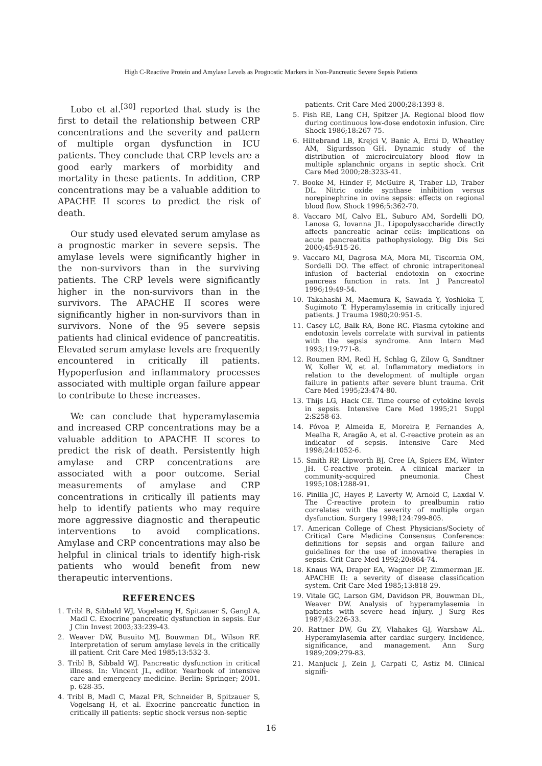High C-Reactive Protein and Amylase Levels as Prognostic Markers in Non-Pancreatic Severe Sepsis Patients
Lobo et al.<sup>[30]</sup> reported that study is the first to detail the relationship between CRP concentrations and the severity and pattern of multiple organ dysfunction in ICU patients. They conclude that CRP levels are a good early markers of morbidity and mortality in these patients. In addition, CRP concentrations may be a valuable addition to APACHE II scores to predict the risk of death.
Our study used elevated serum amylase as a prognostic marker in severe sepsis. The amylase levels were significantly higher in the non-survivors than in the surviving patients. The CRP levels were significantly higher in the non-survivors than in the survivors. The APACHE II scores were significantly higher in non-survivors than in survivors. None of the 95 severe sepsis patients had clinical evidence of pancreatitis. Elevated serum amylase levels are frequently encountered in critically ill patients. Hypoperfusion and inflammatory processes associated with multiple organ failure appear to contribute to these increases.
We can conclude that hyperamylasemia and increased CRP concentrations may be a valuable addition to APACHE II scores to predict the risk of death. Persistently high amylase and CRP concentrations are associated with a poor outcome. Serial measurements of amylase and CRP concentrations in critically ill patients may help to identify patients who may require more aggressive diagnostic and therapeutic interventions to avoid complications. Amylase and CRP concentrations may also be helpful in clinical trials to identify high-risk patients who would benefit from new therapeutic interventions.
REFERENCES
1. Tribl B, Sibbald WJ, Vogelsang H, Spitzauer S, Gangl A, Madl C. Exocrine pancreatic dysfunction in sepsis. Eur J Clin Invest 2003;33:239-43.
2. Weaver DW, Busuito MJ, Bouwman DL, Wilson RF. Interpretation of serum amylase levels in the critically ill patient. Crit Care Med 1985;13:532-3.
3. Tribl B, Sibbald WJ. Pancreatic dysfunction in critical illness. In: Vincent JL, editor. Yearbook of intensive care and emergency medicine. Berlin: Springer; 2001. p. 628-35.
4. Tribl B, Madl C, Mazal PR, Schneider B, Spitzauer S, Vogelsang H, et al. Exocrine pancreatic function in critically ill patients: septic shock versus non-septic
patients. Crit Care Med 2000;28:1393-8.
5. Fish RE, Lang CH, Spitzer JA. Regional blood flow during continuous low-dose endotoxin infusion. Circ Shock 1986;18:267-75.
6. Hiltebrand LB, Krejci V, Banic A, Erni D, Wheatley AM, Sigurdsson GH. Dynamic study of the distribution of microcirculatory blood flow in multiple splanchnic organs in septic shock. Crit Care Med 2000;28:3233-41.
7. Booke M, Hinder F, McGuire R, Traber LD, Traber DL. Nitric oxide synthase inhibition versus norepinephrine in ovine sepsis: effects on regional blood flow. Shock 1996;5:362-70.
8. Vaccaro MI, Calvo EL, Suburo AM, Sordelli DO, Lanosa G, Iovanna JL. Lipopolysaccharide directly affects pancreatic acinar cells: implications on acute pancreatitis pathophysiology. Dig Dis Sci 2000;45:915-26.
9. Vaccaro MI, Dagrosa MA, Mora MI, Tiscornia OM, Sordelli DO. The effect of chronic intraperitoneal infusion of bacterial endotoxin on exocrine pancreas function in rats. Int J Pancreatol 1996;19:49-54.
10. Takahashi M, Maemura K, Sawada Y, Yoshioka T, Sugimoto T. Hyperamylasemia in critically injured patients. J Trauma 1980;20:951-5.
11. Casey LC, Balk RA, Bone RC. Plasma cytokine and endotoxin levels correlate with survival in patients with the sepsis syndrome. Ann Intern Med 1993;119:771-8.
12. Roumen RM, Redl H, Schlag G, Zilow G, Sandtner W, Koller W, et al. Inflammatory mediators in relation to the development of multiple organ failure in patients after severe blunt trauma. Crit Care Med 1995;23:474-80.
13. Thijs LG, Hack CE. Time course of cytokine levels in sepsis. Intensive Care Med 1995;21 Suppl 2:S258-63.
14. Póvoa P, Almeida E, Moreira P, Fernandes A, Mealha R, Aragão A, et al. C-reactive protein as an indicator of sepsis. Intensive Care Med 1998;24:1052-6.
15. Smith RP, Lipworth BJ, Cree IA, Spiers EM, Winter JH. C-reactive protein. A clinical marker in community-acquired pneumonia. Chest 1995;108:1288-91.
16. Pinilla JC, Hayes P, Laverty W, Arnold C, Laxdal V. The C-reactive protein to prealbumin ratio correlates with the severity of multiple organ dysfunction. Surgery 1998;124:799-805.
17. American College of Chest Physicians/Society of Critical Care Medicine Consensus Conference: definitions for sepsis and organ failure and guidelines for the use of innovative therapies in sepsis. Crit Care Med 1992;20:864-74.
18. Knaus WA, Draper EA, Wagner DP, Zimmerman JE. APACHE II: a severity of disease classification system. Crit Care Med 1985;13:818-29.
19. Vitale GC, Larson GM, Davidson PR, Bouwman DL, Weaver DW. Analysis of hyperamylasemia in patients with severe head injury. J Surg Res 1987;43:226-33.
20. Rattner DW, Gu ZY, Vlahakes GJ, Warshaw AL. Hyperamylasemia after cardiac surgery. Incidence, significance, and management. Ann Surg 1989;209:279-83.
21. Manjuck J, Zein J, Carpati C, Astiz M. Clinical signifi-
16